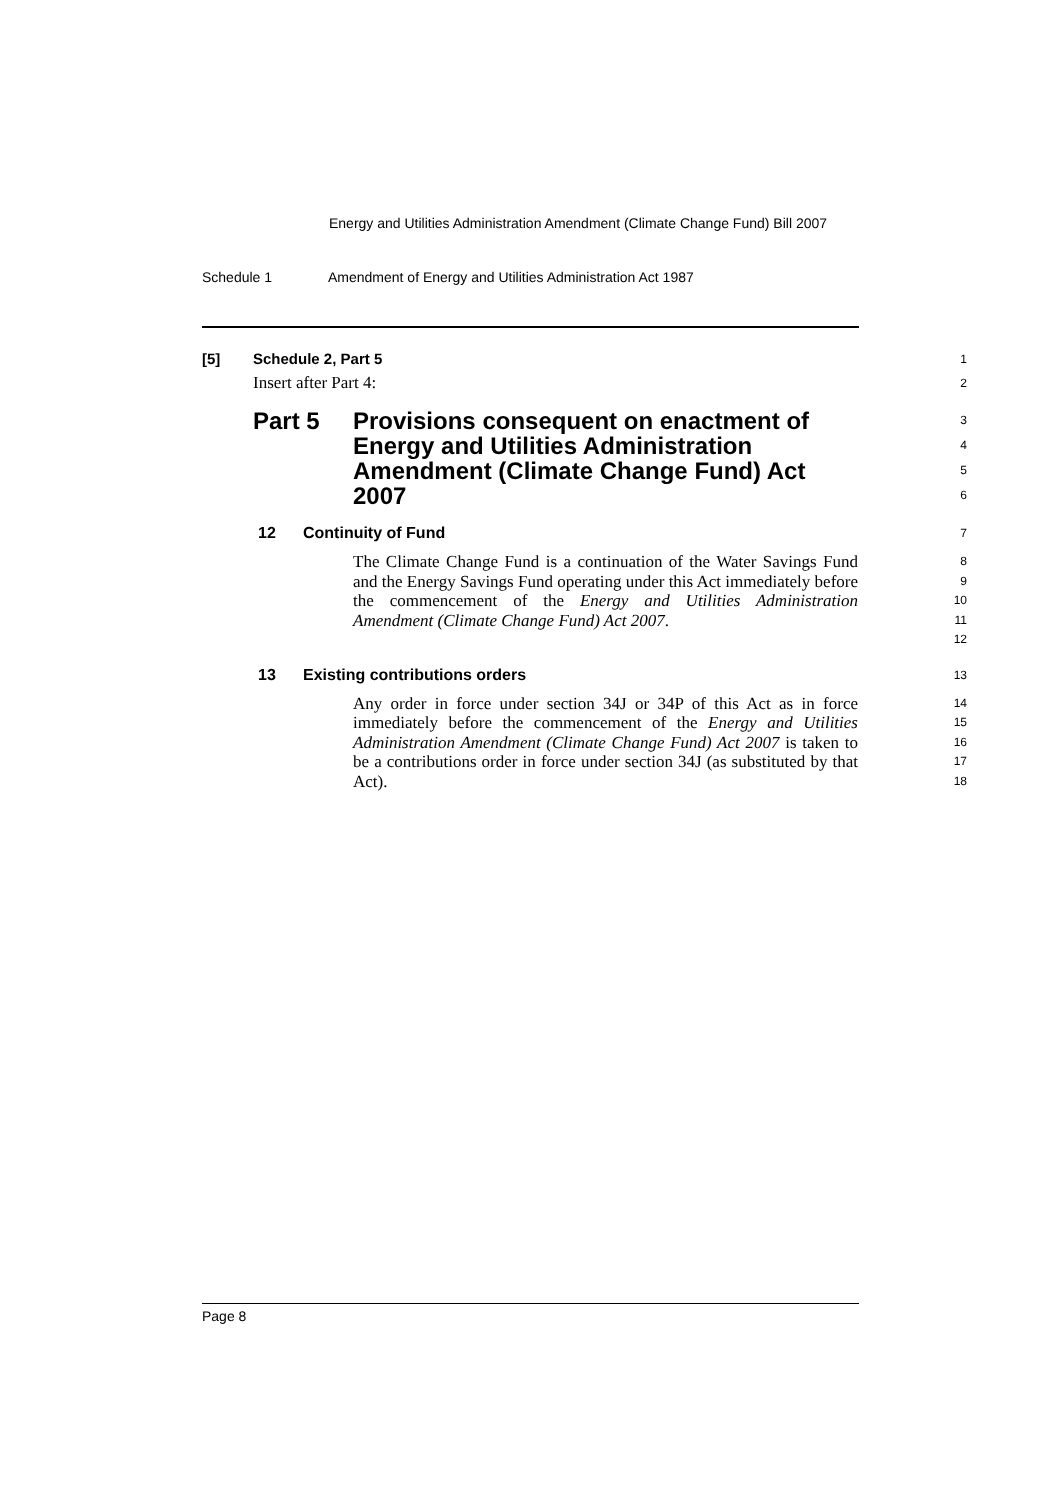Energy and Utilities Administration Amendment (Climate Change Fund) Bill 2007
Schedule 1 Amendment of Energy and Utilities Administration Act 1987
[5] Schedule 2, Part 5
1
Insert after Part 4:
2
Part 5 Provisions consequent on enactment of Energy and Utilities Administration Amendment (Climate Change Fund) Act 2007
3
4
5
6
12 Continuity of Fund
7
The Climate Change Fund is a continuation of the Water Savings Fund and the Energy Savings Fund operating under this Act immediately before the commencement of the Energy and Utilities Administration Amendment (Climate Change Fund) Act 2007.
8
9
10
11
12
13 Existing contributions orders
13
Any order in force under section 34J or 34P of this Act as in force immediately before the commencement of the Energy and Utilities Administration Amendment (Climate Change Fund) Act 2007 is taken to be a contributions order in force under section 34J (as substituted by that Act).
14
15
16
17
18
Page 8